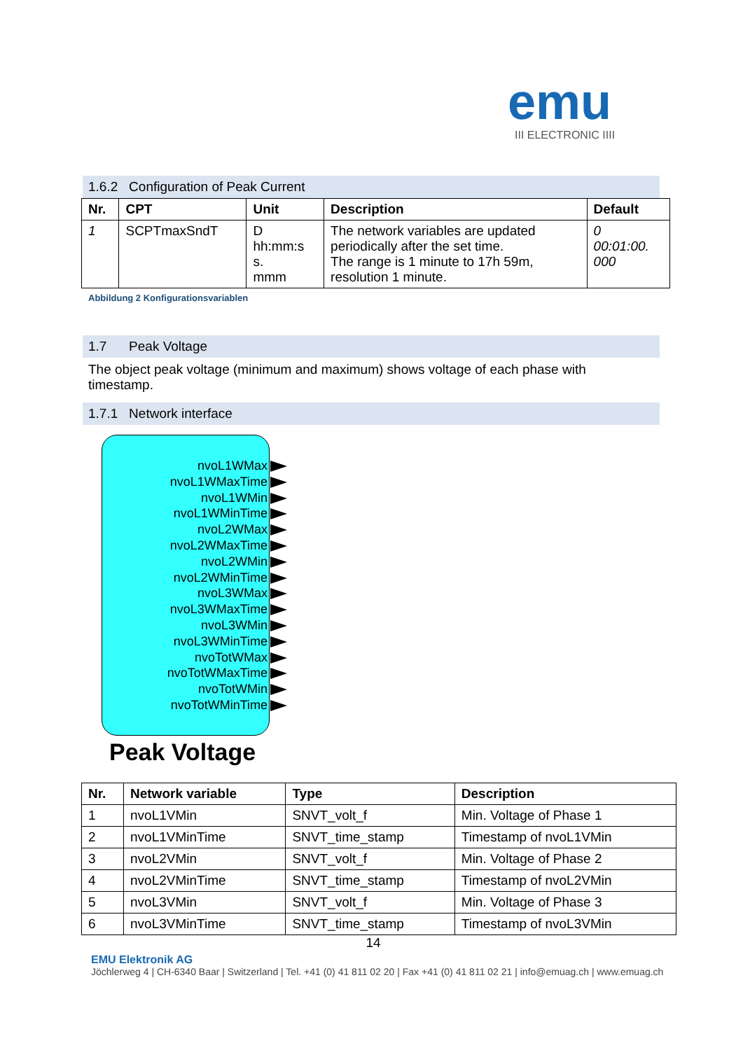emu
III ELECTRONIC IIII
1.6.2 Configuration of Peak Current
| Nr. | CPT | Unit | Description | Default |
| --- | --- | --- | --- | --- |
| 1 | SCPTmaxSndT | D hh:mm:s s. mmm | The network variables are updated periodically after the set time. The range is 1 minute to 17h 59m, resolution 1 minute. | 0 00:01:00. 000 |
Abbildung 2 Konfigurationsvariablen
1.7 Peak Voltage
The object peak voltage (minimum and maximum) shows voltage of each phase with timestamp.
1.7.1 Network interface
nvoL1WMax
nvoL1WMaxTime
nvoL1WMin
nvoL1WMinTime
nvoL2WMax
nvoL2WMaxTime
nvoL2WMin
nvoL2WMinTime
nvoL3WMax
nvoL3WMaxTime
nvoL3WMin
nvoL3WMinTime
nvoTotWMax
nvoTotWMaxTime
nvoTotWMin
nvoTotWMinTime
Peak Voltage
| Nr. | Network variable | Type | Description |
| --- | --- | --- | --- |
| 1 | nvoL1VMin | SNVT_volt_f | Min. Voltage of Phase 1 |
| 2 | nvoL1VMinTime | SNVT_time_stamp | Timestamp of nvoL1VMin |
| 3 | nvoL2VMin | SNVT_volt_f | Min. Voltage of Phase 2 |
| 4 | nvoL2VMinTime | SNVT_time_stamp | Timestamp of nvoL2VMin |
| 5 | nvoL3VMin | SNVT_volt_f | Min. Voltage of Phase 3 |
| 6 | nvoL3VMinTime | SNVT_time_stamp | Timestamp of nvoL3VMin |
14
EMU Elektronik AG
Jöchlerweg 4 | CH-6340 Baar | Switzerland | Tel. +41 (0) 41 811 02 20 | Fax +41 (0) 41 811 02 21 | info@emuag.ch | www.emuag.ch